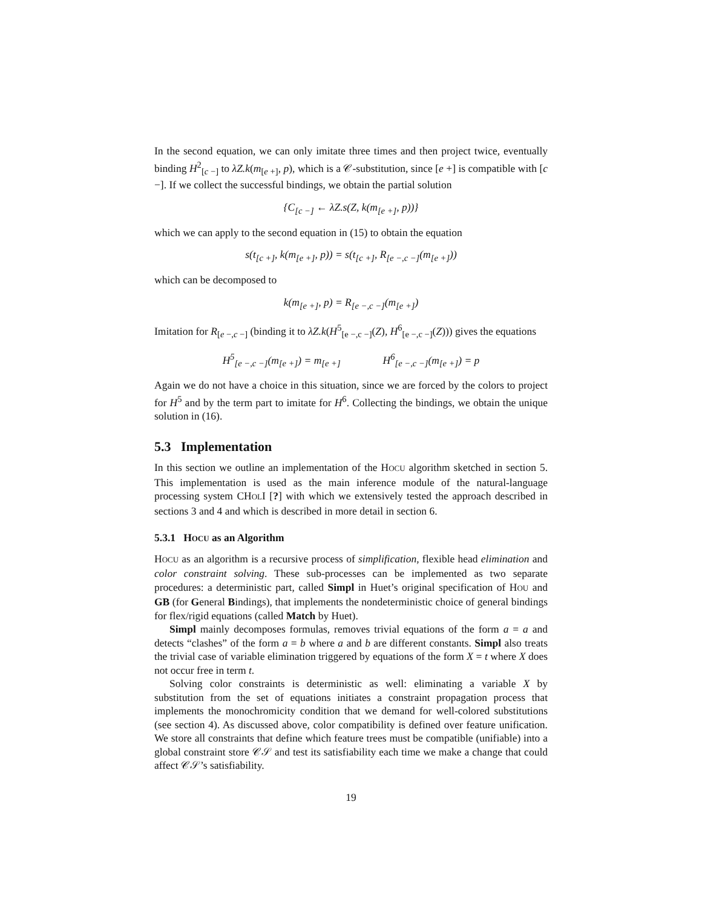In the second equation, we can only imitate three times and then project twice, eventually binding H<sup>2</sup><sub>[c −]</sub> to λZ.k(m<sub>[e +]</sub>, p), which is a 𝒞-substitution, since [e +] is compatible with [c −]. If we collect the successful bindings, we obtain the partial solution
{C<sub>[c −]</sub> ← λZ.s(Z, k(m<sub>[e +]</sub>, p))}
which we can apply to the second equation in (15) to obtain the equation
s(t<sub>[c +]</sub>, k(m<sub>[e +]</sub>, p)) = s(t<sub>[c +]</sub>, R<sub>[e −,c −]</sub>(m<sub>[e +]</sub>))
which can be decomposed to
k(m<sub>[e +]</sub>, p) = R<sub>[e −,c −]</sub>(m<sub>[e +]</sub>)
Imitation for R<sub>[e −,c −]</sub> (binding it to λZ.k(H<sup>5</sup><sub>[e −,c −]</sub>(Z), H<sup>6</sup><sub>[e −,c −]</sub>(Z))) gives the equations
H<sup>5</sup><sub>[e −,c −]</sub>(m<sub>[e +]</sub>) = m<sub>[e +]</sub> H<sup>6</sup><sub>[e −,c −]</sub>(m<sub>[e +]</sub>) = p
Again we do not have a choice in this situation, since we are forced by the colors to project for H<sup>5</sup> and by the term part to imitate for H<sup>6</sup>. Collecting the bindings, we obtain the unique solution in (16).
5.3 Implementation
In this section we outline an implementation of the HOCU algorithm sketched in section 5. This implementation is used as the main inference module of the natural-language processing system CHOLI [?] with which we extensively tested the approach described in sections 3 and 4 and which is described in more detail in section 6.
5.3.1 HOCU as an Algorithm
HOCU as an algorithm is a recursive process of simplification, flexible head elimination and color constraint solving. These sub-processes can be implemented as two separate procedures: a deterministic part, called Simpl in Huet’s original specification of HOU and GB (for General Bindings), that implements the nondeterministic choice of general bindings for flex/rigid equations (called Match by Huet).
Simpl mainly decomposes formulas, removes trivial equations of the form a = a and detects “clashes” of the form a = b where a and b are different constants. Simpl also treats the trivial case of variable elimination triggered by equations of the form X = t where X does not occur free in term t.
Solving color constraints is deterministic as well: eliminating a variable X by substitution from the set of equations initiates a constraint propagation process that implements the monochromicity condition that we demand for well-colored substitutions (see section 4). As discussed above, color compatibility is defined over feature unification. We store all constraints that define which feature trees must be compatible (unifiable) into a global constraint store 𝒞𝒮 and test its satisfiability each time we make a change that could affect 𝒞𝒮’s satisfiability.
19